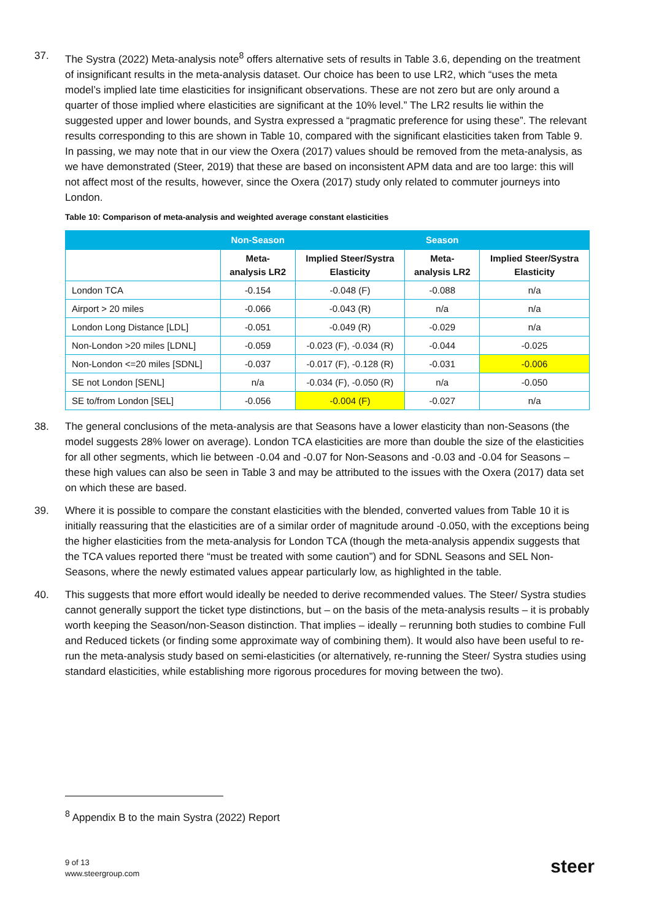37. The Systra (2022) Meta-analysis note<sup>8</sup> offers alternative sets of results in Table 3.6, depending on the treatment of insignificant results in the meta-analysis dataset. Our choice has been to use LR2, which “uses the meta model’s implied late time elasticities for insignificant observations. These are not zero but are only around a quarter of those implied where elasticities are significant at the 10% level.” The LR2 results lie within the suggested upper and lower bounds, and Systra expressed a “pragmatic preference for using these”. The relevant results corresponding to this are shown in Table 10, compared with the significant elasticities taken from Table 9. In passing, we may note that in our view the Oxera (2017) values should be removed from the meta-analysis, as we have demonstrated (Steer, 2019) that these are based on inconsistent APM data and are too large: this will not affect most of the results, however, since the Oxera (2017) study only related to commuter journeys into London.
Table 10: Comparison of meta-analysis and weighted average constant elasticities
| | Non-Season | | Season | |
| --- | --- | --- | --- | --- |
| | Meta- analysis LR2 | Implied Steer/Systra Elasticity | Meta- analysis LR2 | Implied Steer/Systra Elasticity |
| London TCA | -0.154 | -0.048 (F) | -0.088 | n/a |
| Airport > 20 miles | -0.066 | -0.043 (R) | n/a | n/a |
| London Long Distance [LDL] | -0.051 | -0.049 (R) | -0.029 | n/a |
| Non-London >20 miles [LDNL] | -0.059 | -0.023 (F), -0.034 (R) | -0.044 | -0.025 |
| Non-London <=20 miles [SDNL] | -0.037 | -0.017 (F), -0.128 (R) | -0.031 | -0.006 |
| SE not London [SENL] | n/a | -0.034 (F), -0.050 (R) | n/a | -0.050 |
| SE to/from London [SEL] | -0.056 | -0.004 (F) | -0.027 | n/a |
38. The general conclusions of the meta-analysis are that Seasons have a lower elasticity than non-Seasons (the model suggests 28% lower on average). London TCA elasticities are more than double the size of the elasticities for all other segments, which lie between -0.04 and -0.07 for Non-Seasons and -0.03 and -0.04 for Seasons – these high values can also be seen in Table 3 and may be attributed to the issues with the Oxera (2017) data set on which these are based.
39. Where it is possible to compare the constant elasticities with the blended, converted values from Table 10 it is initially reassuring that the elasticities are of a similar order of magnitude around -0.050, with the exceptions being the higher elasticities from the meta-analysis for London TCA (though the meta-analysis appendix suggests that the TCA values reported there “must be treated with some caution”) and for SDNL Seasons and SEL Non-Seasons, where the newly estimated values appear particularly low, as highlighted in the table.
40. This suggests that more effort would ideally be needed to derive recommended values. The Steer/ Systra studies cannot generally support the ticket type distinctions, but – on the basis of the meta-analysis results – it is probably worth keeping the Season/non-Season distinction. That implies – ideally – rerunning both studies to combine Full and Reduced tickets (or finding some approximate way of combining them). It would also have been useful to re-run the meta-analysis study based on semi-elasticities (or alternatively, re-running the Steer/ Systra studies using standard elasticities, while establishing more rigorous procedures for moving between the two).
<sup>8</sup> Appendix B to the main Systra (2022) Report
9 of 13
www.steergroup.com
steer